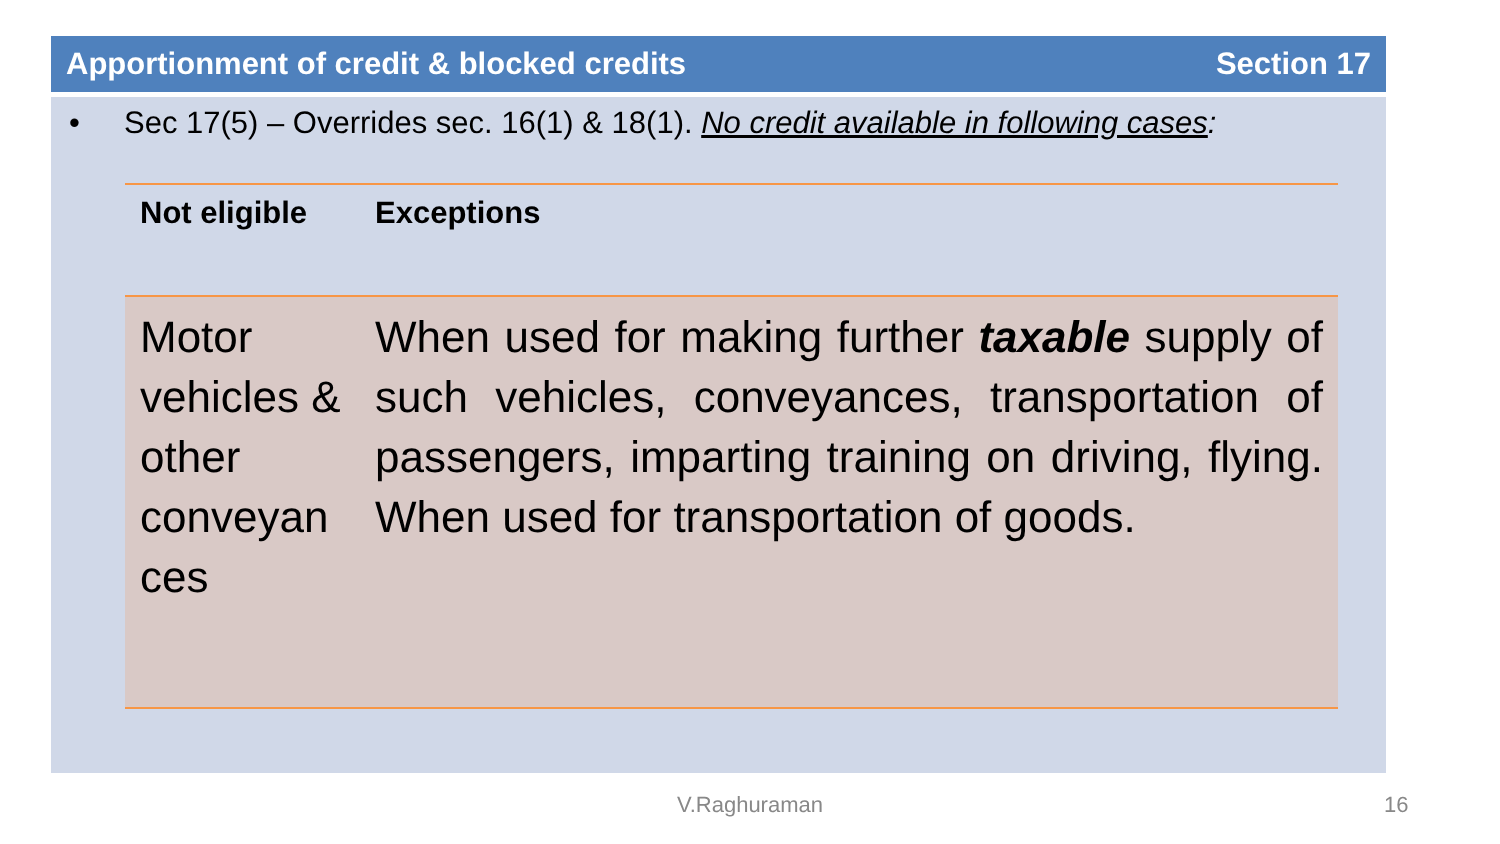Apportionment of credit & blocked credits Section 17
• Sec 17(5) – Overrides sec. 16(1) & 18(1). No credit available in following cases:
| Not eligible | Exceptions |
| --- | --- |
| Motor vehicles & other conveyan ces | When used for making further taxable supply of such vehicles, conveyances, transportation of passengers, imparting training on driving, flying. When used for transportation of goods. |
V.Raghuraman 16